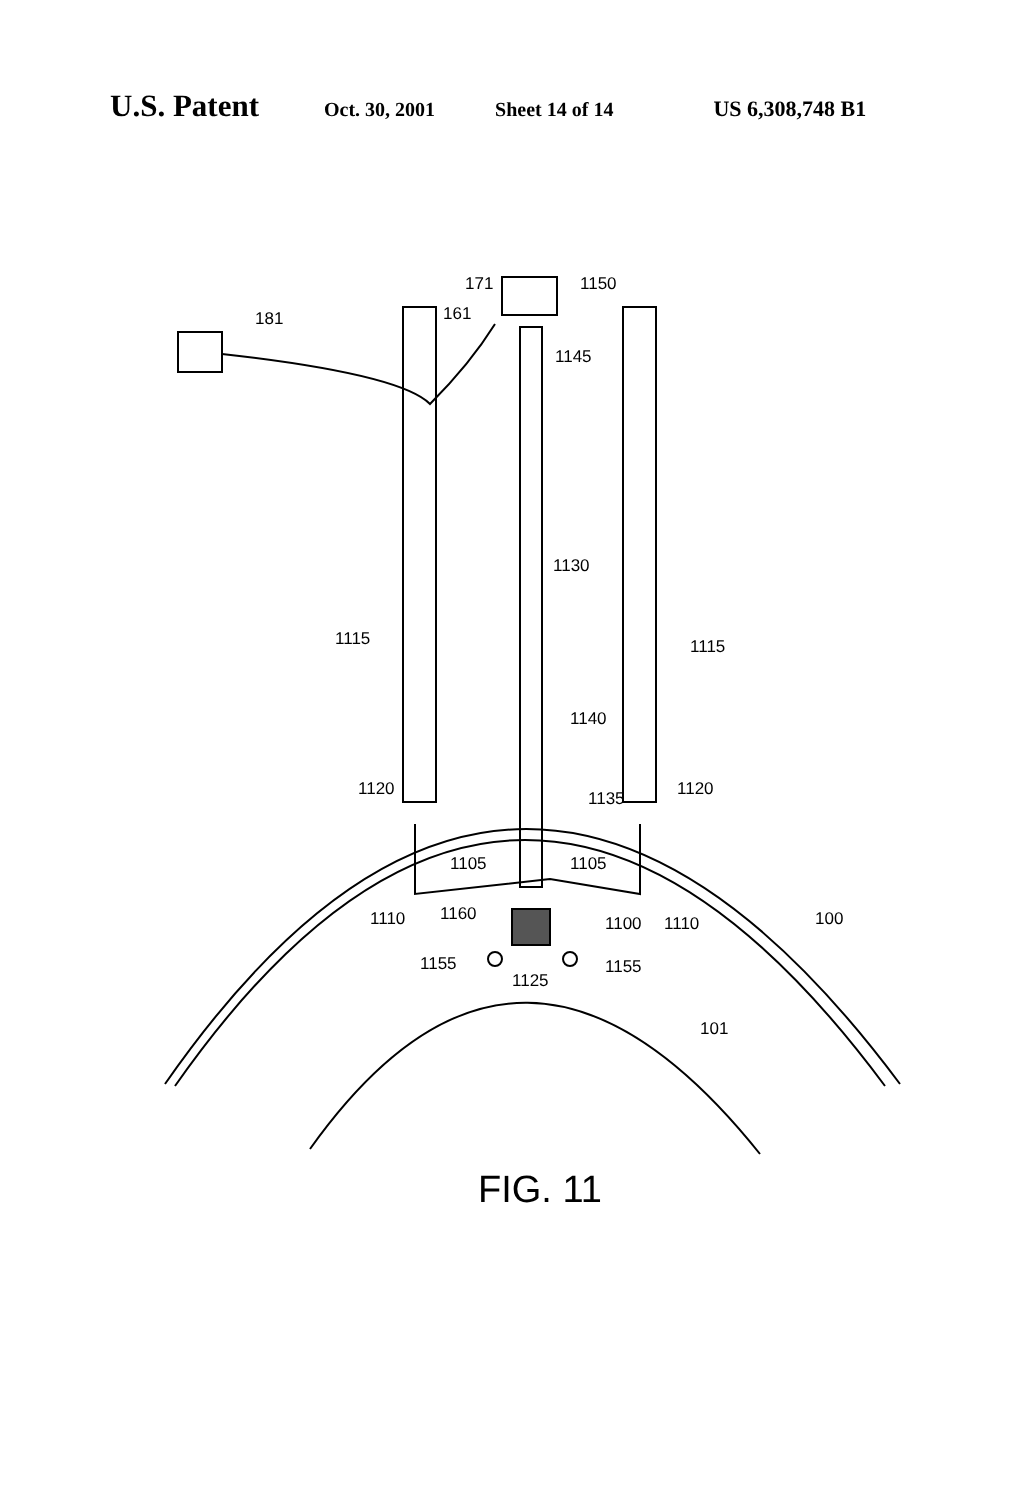U.S. Patent Oct. 30, 2001 Sheet 14 of 14 US 6,308,748 B1
181
161
171
1150
1145
1130
1115
1115
1140
1120
1120
1135
1105
1105
1110
1160
1100
1110
100
1155
1155
1125
101
FIG. 11